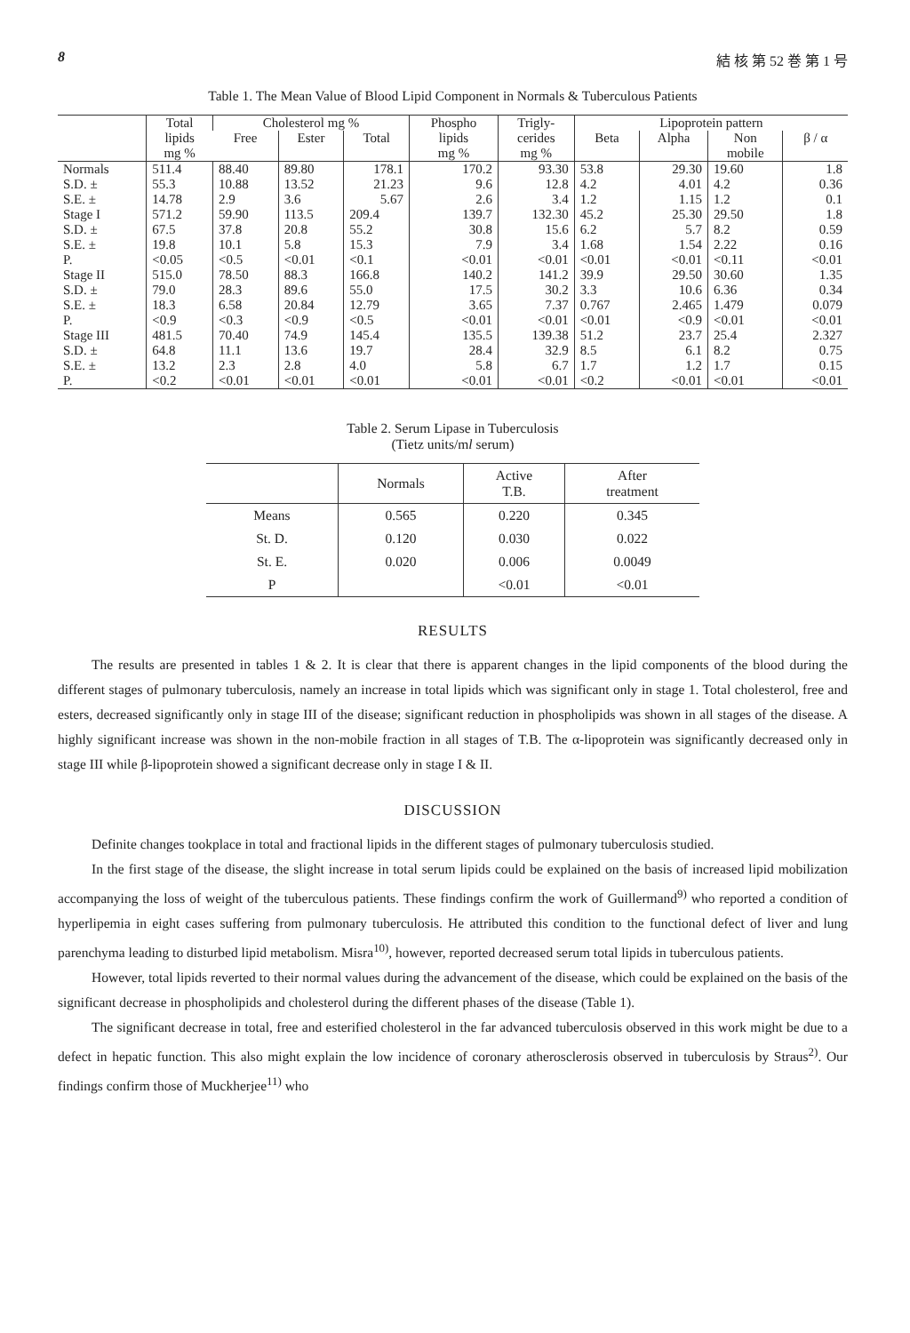8 結 核 第 52 巻 第 1 号
Table 1. The Mean Value of Blood Lipid Component in Normals & Tuberculous Patients
| | Total lipids mg % | Cholesterol mg % | | | Phospho lipids mg % | Trigly- cerides mg % | Lipoprotein pattern | | | |
| --- | --- | --- | --- | --- | --- | --- | --- | --- | --- | --- |
| | | Free | Ester | Total | | | Beta | Alpha | Non mobile | β / α |
| Normals S.D. ± S.E. ± | 511.4 55.3 14.78 | 88.40 10.88 2.9 | 89.80 13.52 3.6 | 178.1 21.23 5.67 | 170.2 9.6 2.6 | 93.30 12.8 3.4 | 53.8 4.2 1.2 | 29.30 4.01 1.15 | 19.60 4.2 1.2 | 1.8 0.36 0.1 |
| Stage I S.D. ± S.E. ± P. | 571.2 67.5 19.8 <0.05 | 59.90 37.8 10.1 <0.5 | 113.5 20.8 5.8 <0.01 | 209.4 55.2 15.3 <0.1 | 139.7 30.8 7.9 <0.01 | 132.30 15.6 3.4 <0.01 | 45.2 6.2 1.68 <0.01 | 25.30 5.7 1.54 <0.01 | 29.50 8.2 2.22 <0.11 | 1.8 0.59 0.16 <0.01 |
| Stage II S.D. ± S.E. ± P. | 515.0 79.0 18.3 <0.9 | 78.50 28.3 6.58 <0.3 | 88.3 89.6 20.84 <0.9 | 166.8 55.0 12.79 <0.5 | 140.2 17.5 3.65 <0.01 | 141.2 30.2 7.37 <0.01 | 39.9 3.3 0.767 <0.01 | 29.50 10.6 2.465 <0.9 | 30.60 6.36 1.479 <0.01 | 1.35 0.34 0.079 <0.01 |
| Stage III S.D. ± S.E. ± P. | 481.5 64.8 13.2 <0.2 | 70.40 11.1 2.3 <0.01 | 74.9 13.6 2.8 <0.01 | 145.4 19.7 4.0 <0.01 | 135.5 28.4 5.8 <0.01 | 139.38 32.9 6.7 <0.01 | 51.2 8.5 1.7 <0.2 | 23.7 6.1 1.2 <0.01 | 25.4 8.2 1.7 <0.01 | 2.327 0.75 0.15 <0.01 |
Table 2. Serum Lipase in Tuberculosis
(Tietz units/ml serum)
| | Normals | Active T.B. | After treatment |
| --- | --- | --- | --- |
| Means | 0.565 | 0.220 | 0.345 |
| St. D. | 0.120 | 0.030 | 0.022 |
| St. E. | 0.020 | 0.006 | 0.0049 |
| P | | <0.01 | <0.01 |
RESULTS
The results are presented in tables 1 & 2. It is clear that there is apparent changes in the lipid components of the blood during the different stages of pulmonary tuberculosis, namely an increase in total lipids which was significant only in stage 1. Total cholesterol, free and esters, decreased significantly only in stage III of the disease; significant reduction in phospholipids was shown in all stages of the disease. A highly significant increase was shown in the non-mobile fraction in all stages of T.B. The α-lipoprotein was significantly decreased only in stage III while β-lipoprotein showed a significant decrease only in stage I & II.
DISCUSSION
Definite changes tookplace in total and fractional lipids in the different stages of pulmonary tuberculosis studied.
In the first stage of the disease, the slight increase in total serum lipids could be explained on the basis of increased lipid mobilization accompanying the loss of weight of the tuberculous patients. These findings confirm the work of Guillermand<sup>9)</sup> who reported a condition of hyperlipemia in eight cases suffering from pulmonary tuberculosis. He attributed this condition to the functional defect of liver and lung parenchyma leading to disturbed lipid metabolism. Misra<sup>10)</sup>, however, reported decreased serum total lipids in tuberculous patients.
However, total lipids reverted to their normal values during the advancement of the disease, which could be explained on the basis of the significant decrease in phospholipids and cholesterol during the different phases of the disease (Table 1).
The significant decrease in total, free and esterified cholesterol in the far advanced tuberculosis observed in this work might be due to a defect in hepatic function. This also might explain the low incidence of coronary atherosclerosis observed in tuberculosis by Straus<sup>2)</sup>. Our findings confirm those of Muckherjee<sup>11)</sup> who